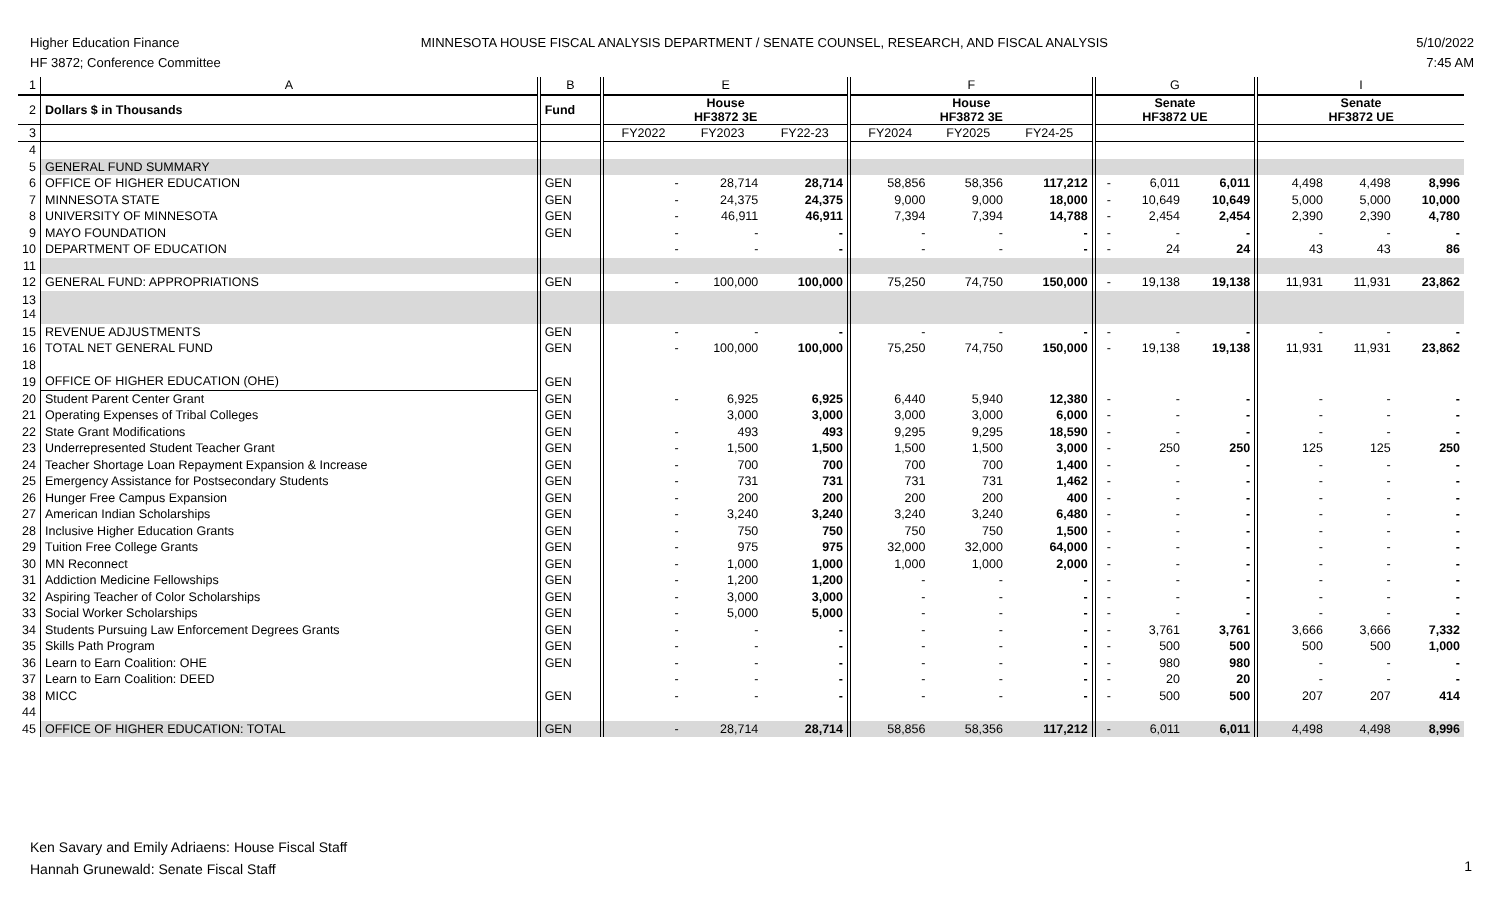Higher Education Finance
HF 3872; Conference Committee
MINNESOTA HOUSE FISCAL ANALYSIS DEPARTMENT / SENATE COUNSEL, RESEARCH, AND FISCAL ANALYSIS
5/10/2022
7:45 AM
| 1 | A | B | E | | | F | | | G | | | I | | |
| 2 | Dollars $ in Thousands | Fund | House HF3872 3E | | | House HF3872 3E | | | Senate HF3872 UE | | | Senate HF3872 UE | | |
| 3 | | | FY2022 | FY2023 | FY22-23 | FY2024 | FY2025 | FY24-25 | | | | | | |
| 4 | | | | | | | | | | | | | | |
| 5 | GENERAL FUND SUMMARY | | | | | | | | | | | | | |
| 6 | OFFICE OF HIGHER EDUCATION | GEN | - | 28,714 | 28,714 | 58,856 | 58,356 | 117,212 | - | 6,011 | 6,011 | 4,498 | 4,498 | 8,996 |
| 7 | MINNESOTA STATE | GEN | - | 24,375 | 24,375 | 9,000 | 9,000 | 18,000 | - | 10,649 | 10,649 | 5,000 | 5,000 | 10,000 |
| 8 | UNIVERSITY OF MINNESOTA | GEN | - | 46,911 | 46,911 | 7,394 | 7,394 | 14,788 | - | 2,454 | 2,454 | 2,390 | 2,390 | 4,780 |
| 9 | MAYO FOUNDATION | GEN | - | - | - | - | - | - | - | - | - | - | - | - |
| 10 | DEPARTMENT OF EDUCATION | | - | - | - | - | - | - | - | 24 | 24 | 43 | 43 | 86 |
| 11 | | | | | | | | | | | | | | |
| 12 | GENERAL FUND: APPROPRIATIONS | GEN | - | 100,000 | 100,000 | 75,250 | 74,750 | 150,000 | - | 19,138 | 19,138 | 11,931 | 11,931 | 23,862 |
| 13 14 | | | | | | | | | | | | | | |
| 15 | REVENUE ADJUSTMENTS | GEN | - | - | - | - | - | - | - | - | - | - | - | - |
| 16 | TOTAL NET GENERAL FUND | GEN | - | 100,000 | 100,000 | 75,250 | 74,750 | 150,000 | - | 19,138 | 19,138 | 11,931 | 11,931 | 23,862 |
| 18 | | | | | | | | | | | | | | |
| 19 | OFFICE OF HIGHER EDUCATION (OHE) | GEN | | | | | | | | | | | | |
| 20 | Student Parent Center Grant | GEN | - | 6,925 | 6,925 | 6,440 | 5,940 | 12,380 | - | - | - | - | - | - |
| 21 | Operating Expenses of Tribal Colleges | GEN | | 3,000 | 3,000 | 3,000 | 3,000 | 6,000 | - | - | - | - | - | - |
| 22 | State Grant Modifications | GEN | - | 493 | 493 | 9,295 | 9,295 | 18,590 | - | - | - | - | - | - |
| 23 | Underrepresented Student Teacher Grant | GEN | - | 1,500 | 1,500 | 1,500 | 1,500 | 3,000 | - | 250 | 250 | 125 | 125 | 250 |
| 24 | Teacher Shortage Loan Repayment Expansion & Increase | GEN | - | 700 | 700 | 700 | 700 | 1,400 | - | - | - | - | - | - |
| 25 | Emergency Assistance for Postsecondary Students | GEN | - | 731 | 731 | 731 | 731 | 1,462 | - | - | - | - | - | - |
| 26 | Hunger Free Campus Expansion | GEN | - | 200 | 200 | 200 | 200 | 400 | - | - | - | - | - | - |
| 27 | American Indian Scholarships | GEN | - | 3,240 | 3,240 | 3,240 | 3,240 | 6,480 | - | - | - | - | - | - |
| 28 | Inclusive Higher Education Grants | GEN | - | 750 | 750 | 750 | 750 | 1,500 | - | - | - | - | - | - |
| 29 | Tuition Free College Grants | GEN | - | 975 | 975 | 32,000 | 32,000 | 64,000 | - | - | - | - | - | - |
| 30 | MN Reconnect | GEN | - | 1,000 | 1,000 | 1,000 | 1,000 | 2,000 | - | - | - | - | - | - |
| 31 | Addiction Medicine Fellowships | GEN | - | 1,200 | 1,200 | - | - | - | - | - | - | - | - | - |
| 32 | Aspiring Teacher of Color Scholarships | GEN | - | 3,000 | 3,000 | - | - | - | - | - | - | - | - | - |
| 33 | Social Worker Scholarships | GEN | - | 5,000 | 5,000 | - | - | - | - | - | - | - | - | - |
| 34 | Students Pursuing Law Enforcement Degrees Grants | GEN | - | - | - | - | - | - | - | 3,761 | 3,761 | 3,666 | 3,666 | 7,332 |
| 35 | Skills Path Program | GEN | - | - | - | - | - | - | - | 500 | 500 | 500 | 500 | 1,000 |
| 36 | Learn to Earn Coalition: OHE | GEN | - | - | - | - | - | - | - | 980 | 980 | - | - | - |
| 37 | Learn to Earn Coalition: DEED | | - | - | - | - | - | - | - | 20 | 20 | - | - | - |
| 38 | MICC | GEN | - | - | - | - | - | - | - | 500 | 500 | 207 | 207 | 414 |
| 44 | | | | | | | | | | | | | | |
| 45 | OFFICE OF HIGHER EDUCATION: TOTAL | GEN | - | 28,714 | 28,714 | 58,856 | 58,356 | 117,212 | - | 6,011 | 6,011 | 4,498 | 4,498 | 8,996 |
Ken Savary and Emily Adriaens: House Fiscal Staff
Hannah Grunewald: Senate Fiscal Staff
1